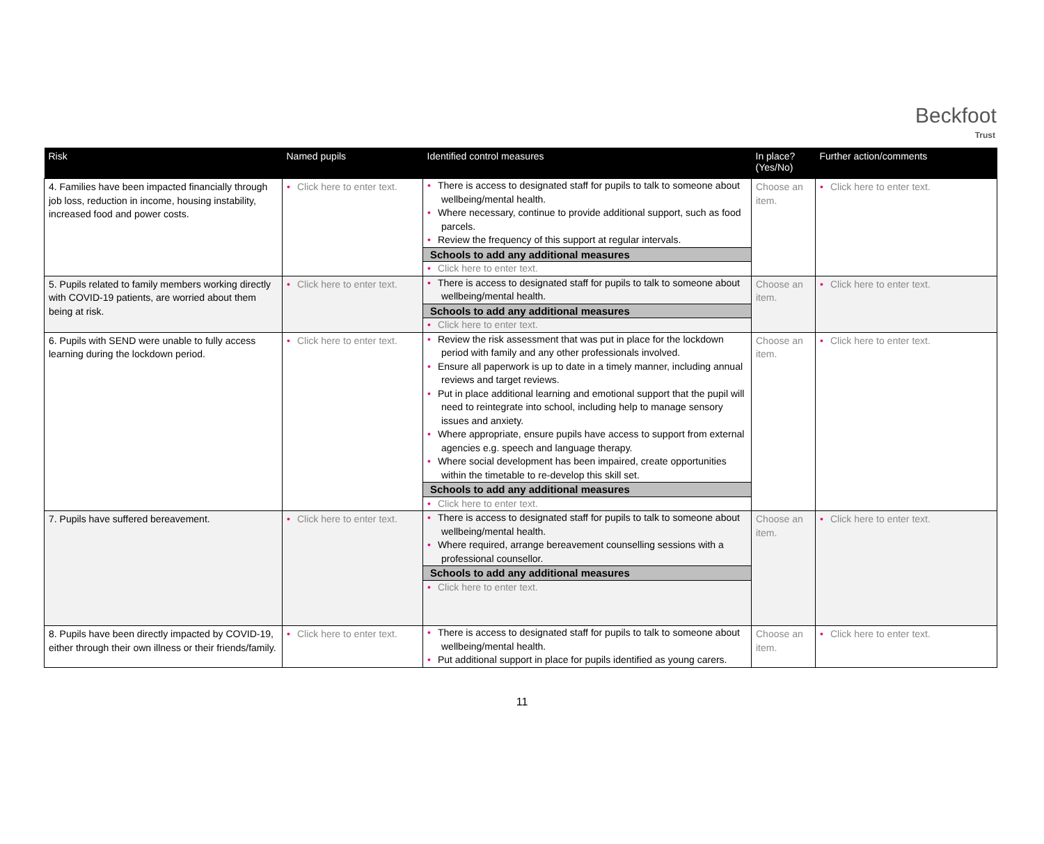Beckfoot
Trust
| Risk | Named pupils | Identified control measures | In place? (Yes/No) | Further action/comments |
| --- | --- | --- | --- | --- |
| 4. Families have been impacted financially through job loss, reduction in income, housing instability, increased food and power costs. | • Click here to enter text. | • There is access to designated staff for pupils to talk to someone about wellbeing/mental health. • Where necessary, continue to provide additional support, such as food parcels. • Review the frequency of this support at regular intervals. Schools to add any additional measures • Click here to enter text. | Choose an item. | • Click here to enter text. |
| 5. Pupils related to family members working directly with COVID-19 patients, are worried about them being at risk. | • Click here to enter text. | • There is access to designated staff for pupils to talk to someone about wellbeing/mental health. Schools to add any additional measures • Click here to enter text. | Choose an item. | • Click here to enter text. |
| 6. Pupils with SEND were unable to fully access learning during the lockdown period. | • Click here to enter text. | • Review the risk assessment that was put in place for the lockdown period with family and any other professionals involved. • Ensure all paperwork is up to date in a timely manner, including annual reviews and target reviews. • Put in place additional learning and emotional support that the pupil will need to reintegrate into school, including help to manage sensory issues and anxiety. • Where appropriate, ensure pupils have access to support from external agencies e.g. speech and language therapy. • Where social development has been impaired, create opportunities within the timetable to re-develop this skill set. Schools to add any additional measures • Click here to enter text. | Choose an item. | • Click here to enter text. |
| 7. Pupils have suffered bereavement. | • Click here to enter text. | • There is access to designated staff for pupils to talk to someone about wellbeing/mental health. • Where required, arrange bereavement counselling sessions with a professional counsellor. Schools to add any additional measures • Click here to enter text. | Choose an item. | • Click here to enter text. |
| 8. Pupils have been directly impacted by COVID-19, either through their own illness or their friends/family. | • Click here to enter text. | • There is access to designated staff for pupils to talk to someone about wellbeing/mental health. • Put additional support in place for pupils identified as young carers. | Choose an item. | • Click here to enter text. |
11